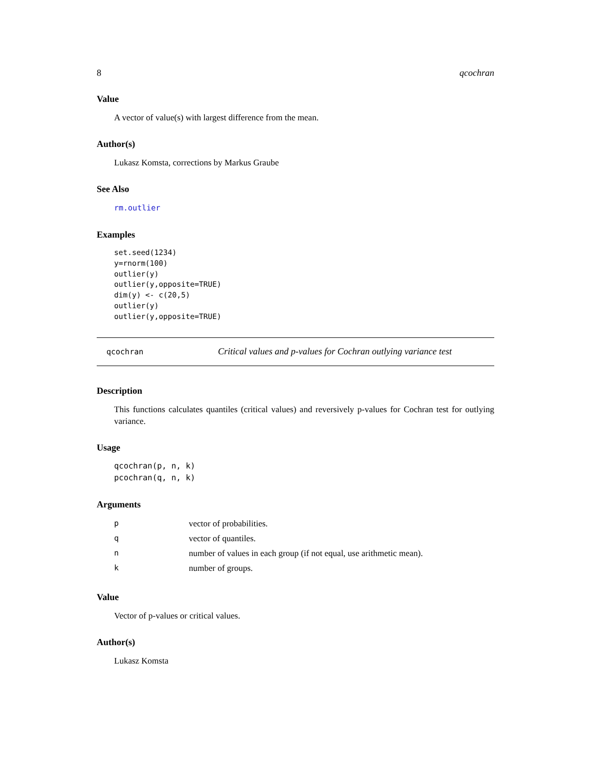8 qcochran
Value
A vector of value(s) with largest difference from the mean.
Author(s)
Lukasz Komsta, corrections by Markus Graube
See Also
rm.outlier
Examples
set.seed(1234)
y=rnorm(100)
outlier(y)
outlier(y,opposite=TRUE)
dim(y) <- c(20,5)
outlier(y)
outlier(y,opposite=TRUE)
qcochran Critical values and p-values for Cochran outlying variance test
Description
This functions calculates quantiles (critical values) and reversively p-values for Cochran test for outlying variance.
Usage
qcochran(p, n, k)
pcochran(q, n, k)
Arguments
| p | vector of probabilities. |
| q | vector of quantiles. |
| n | number of values in each group (if not equal, use arithmetic mean). |
| k | number of groups. |
Value
Vector of p-values or critical values.
Author(s)
Lukasz Komsta